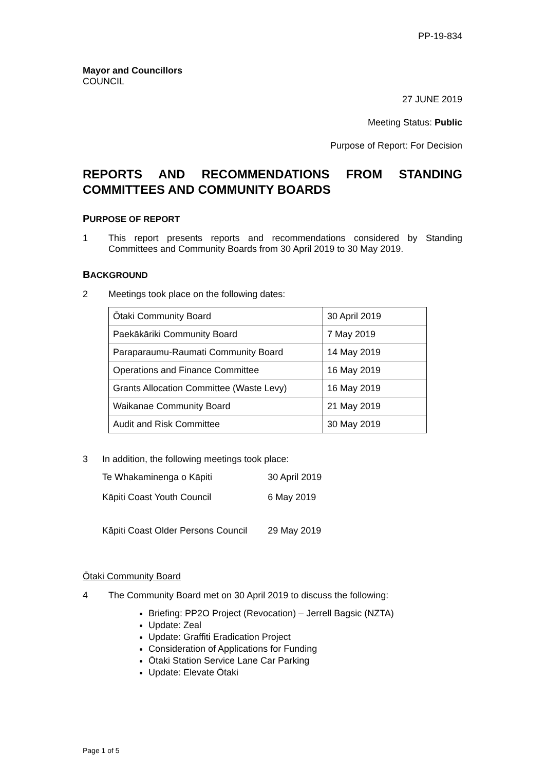PP-19-834
Mayor and Councillors
COUNCIL
27 JUNE 2019
Meeting Status: Public
Purpose of Report: For Decision
REPORTS AND RECOMMENDATIONS FROM STANDING COMMITTEES AND COMMUNITY BOARDS
PURPOSE OF REPORT
1 This report presents reports and recommendations considered by Standing Committees and Community Boards from 30 April 2019 to 30 May 2019.
BACKGROUND
2 Meetings took place on the following dates:
| Ōtaki Community Board | 30 April 2019 |
| Paekākāriki Community Board | 7 May 2019 |
| Paraparaumu-Raumati Community Board | 14 May 2019 |
| Operations and Finance Committee | 16 May 2019 |
| Grants Allocation Committee (Waste Levy) | 16 May 2019 |
| Waikanae Community Board | 21 May 2019 |
| Audit and Risk Committee | 30 May 2019 |
3 In addition, the following meetings took place:
| Te Whakaminenga o Kāpiti | 30 April 2019 |
| Kāpiti Coast Youth Council | 6 May 2019 |
| Kāpiti Coast Older Persons Council | 29 May 2019 |
Ōtaki Community Board
4 The Community Board met on 30 April 2019 to discuss the following:
Briefing: PP2O Project (Revocation) – Jerrell Bagsic (NZTA)
Update: Zeal
Update: Graffiti Eradication Project
Consideration of Applications for Funding
Ōtaki Station Service Lane Car Parking
Update: Elevate Ōtaki
Page 1 of 5